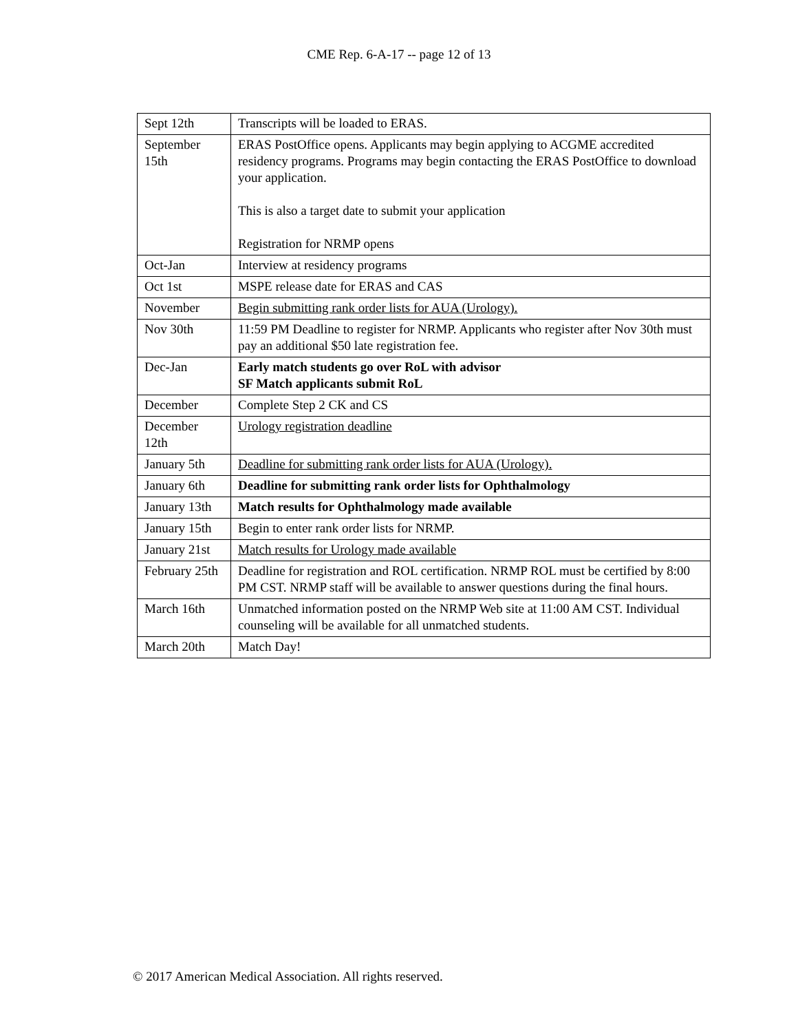CME Rep. 6-A-17 -- page 12 of 13
| Sept 12th | Transcripts will be loaded to ERAS. |
| September 15th | ERAS PostOffice opens. Applicants may begin applying to ACGME accredited residency programs. Programs may begin contacting the ERAS PostOffice to download your application. This is also a target date to submit your application Registration for NRMP opens |
| Oct-Jan | Interview at residency programs |
| Oct 1st | MSPE release date for ERAS and CAS |
| November | Begin submitting rank order lists for AUA (Urology). |
| Nov 30th | 11:59 PM Deadline to register for NRMP. Applicants who register after Nov 30th must pay an additional $50 late registration fee. |
| Dec-Jan | Early match students go over RoL with advisor SF Match applicants submit RoL |
| December | Complete Step 2 CK and CS |
| December 12th | Urology registration deadline |
| January 5th | Deadline for submitting rank order lists for AUA (Urology). |
| January 6th | Deadline for submitting rank order lists for Ophthalmology |
| January 13th | Match results for Ophthalmology made available |
| January 15th | Begin to enter rank order lists for NRMP. |
| January 21st | Match results for Urology made available |
| February 25th | Deadline for registration and ROL certification. NRMP ROL must be certified by 8:00 PM CST. NRMP staff will be available to answer questions during the final hours. |
| March 16th | Unmatched information posted on the NRMP Web site at 11:00 AM CST. Individual counseling will be available for all unmatched students. |
| March 20th | Match Day! |
© 2017 American Medical Association. All rights reserved.